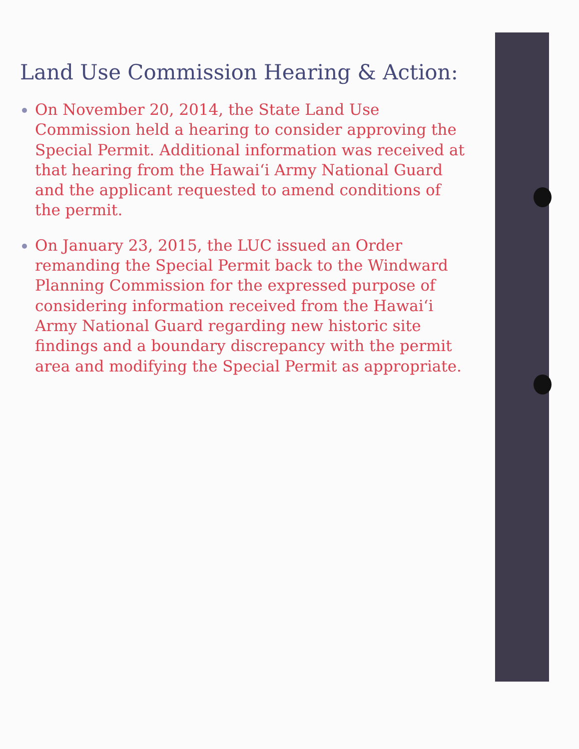Land Use Commission Hearing & Action:
On November 20, 2014, the State Land Use Commission held a hearing to consider approving the Special Permit. Additional information was received at that hearing from the Hawai‘i Army National Guard and the applicant requested to amend conditions of the permit.
On January 23, 2015, the LUC issued an Order remanding the Special Permit back to the Windward Planning Commission for the expressed purpose of considering information received from the Hawai‘i Army National Guard regarding new historic site findings and a boundary discrepancy with the permit area and modifying the Special Permit as appropriate.